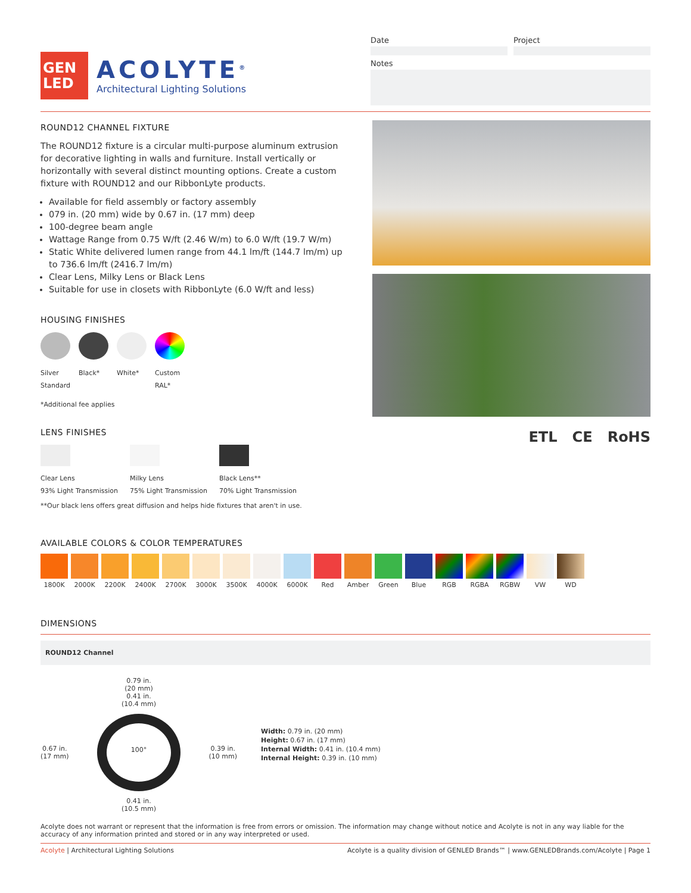GEN
LED
ACOLYTE<sup>®</sup>
Architectural Lighting Solutions
Date Project
Notes
ROUND12 CHANNEL FIXTURE
The ROUND12 fixture is a circular multi-purpose aluminum extrusion for decorative lighting in walls and furniture. Install vertically or horizontally with several distinct mounting options. Create a custom fixture with ROUND12 and our RibbonLyte products.
Available for field assembly or factory assembly
079 in. (20 mm) wide by 0.67 in. (17 mm) deep
100-degree beam angle
Wattage Range from 0.75 W/ft (2.46 W/m) to 6.0 W/ft (19.7 W/m)
Static White delivered lumen range from 44.1 lm/ft (144.7 lm/m) up to 736.6 lm/ft (2416.7 lm/m)
Clear Lens, Milky Lens or Black Lens
Suitable for use in closets with RibbonLyte (6.0 W/ft and less)
HOUSING FINISHES
Silver
Standard
Black* White* Custom
RAL*
*Additional fee applies
LENS FINISHES
Clear Lens
93% Light Transmission
Milky Lens
75% Light Transmission
Black Lens**
70% Light Transmission
**Our black lens offers great diffusion and helps hide fixtures that aren't in use.
ETL CE RoHS
AVAILABLE COLORS & COLOR TEMPERATURES
1800K 2000K 2200K 2400K 2700K 3000K 3500K 4000K 6000K Red Amber Green Blue RGB RGBA RGBW VW WD
DIMENSIONS
ROUND12 Channel
0.79 in.
(20 mm)
0.41 in.
(10.4 mm)
0.67 in.
(17 mm) 100° 0.39 in.
(10 mm)
0.41 in.
(10.5 mm)
Width: 0.79 in. (20 mm)
Height: 0.67 in. (17 mm)
Internal Width: 0.41 in. (10.4 mm)
Internal Height: 0.39 in. (10 mm)
Acolyte does not warrant or represent that the information is free from errors or omission. The information may change without notice and Acolyte is not in any way liable for the accuracy of any information printed and stored or in any way interpreted or used.
Acolyte | Architectural Lighting Solutions Acolyte is a quality division of GENLED Brands™ | www.GENLEDBrands.com/Acolyte | Page 1